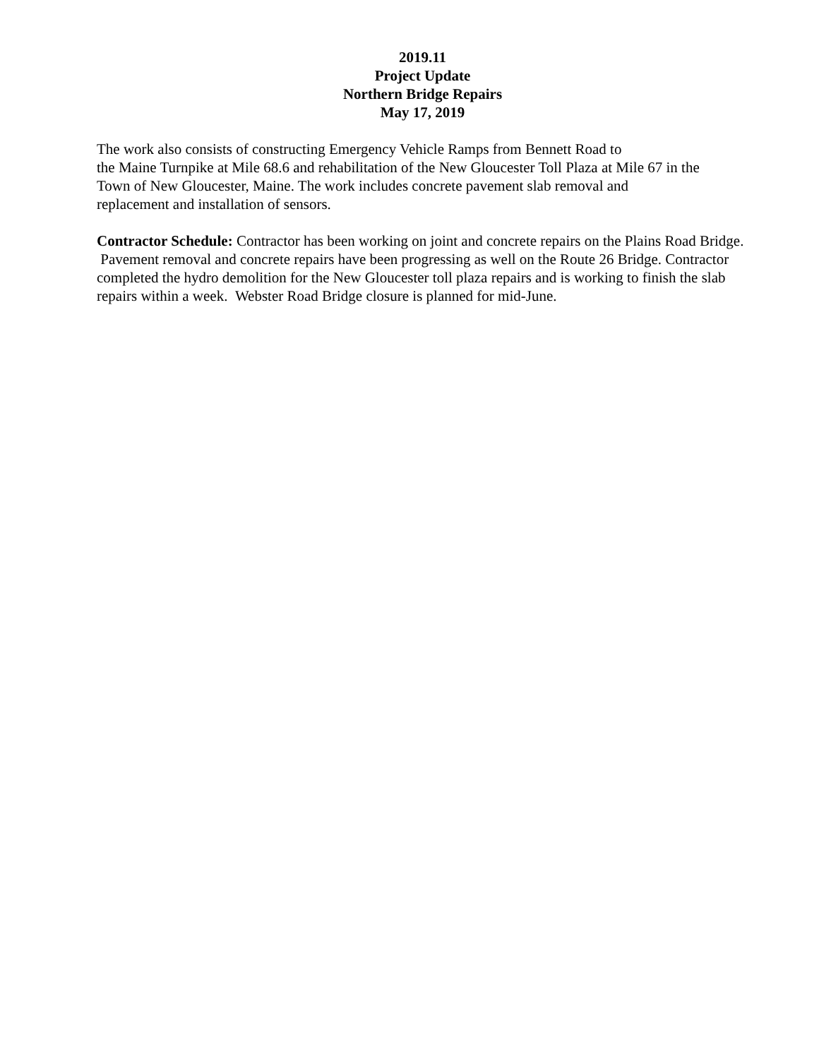2019.11
Project Update
Northern Bridge Repairs
May 17, 2019
The work also consists of constructing Emergency Vehicle Ramps from Bennett Road to
the Maine Turnpike at Mile 68.6 and rehabilitation of the New Gloucester Toll Plaza at Mile 67 in the
Town of New Gloucester, Maine. The work includes concrete pavement slab removal and
replacement and installation of sensors.
Contractor Schedule: Contractor has been working on joint and concrete repairs on the Plains Road Bridge. Pavement removal and concrete repairs have been progressing as well on the Route 26 Bridge. Contractor completed the hydro demolition for the New Gloucester toll plaza repairs and is working to finish the slab repairs within a week. Webster Road Bridge closure is planned for mid-June.